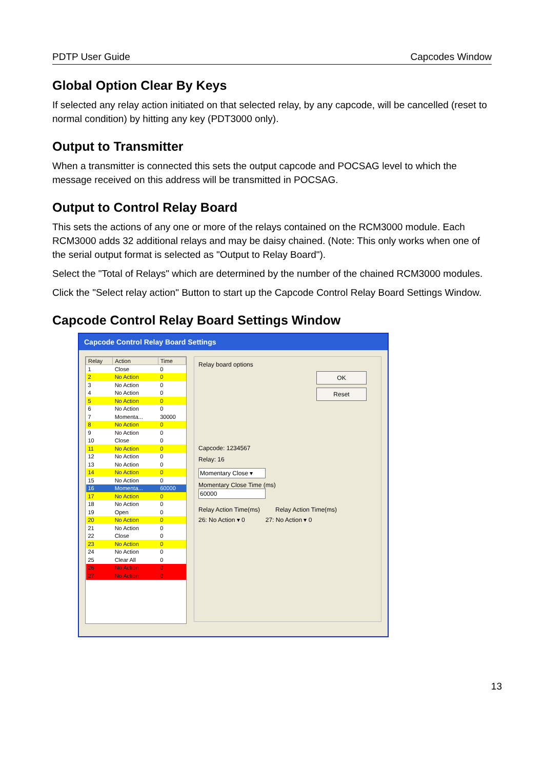PDTP User Guide Capcodes Window
Global Option Clear By Keys
If selected any relay action initiated on that selected relay, by any capcode, will be cancelled (reset to normal condition) by hitting any key (PDT3000 only).
Output to Transmitter
When a transmitter is connected this sets the output capcode and POCSAG level to which the message received on this address will be transmitted in POCSAG.
Output to Control Relay Board
This sets the actions of any one or more of the relays contained on the RCM3000 module. Each RCM3000 adds 32 additional relays and may be daisy chained. (Note: This only works when one of the serial output format is selected as "Output to Relay Board").
Select the "Total of Relays" which are determined by the number of the chained RCM3000 modules.
Click the "Select relay action" Button to start up the Capcode Control Relay Board Settings Window.
Capcode Control Relay Board Settings Window
Capcode Control Relay Board Settings
| Relay | Action | Time |
| --- | --- | --- |
| 1 | Close | 0 |
| 2 | No Action | 0 |
| 3 | No Action | 0 |
| 4 | No Action | 0 |
| 5 | No Action | 0 |
| 6 | No Action | 0 |
| 7 | Momenta... | 30000 |
| 8 | No Action | 0 |
| 9 | No Action | 0 |
| 10 | Close | 0 |
| 11 | No Action | 0 |
| 12 | No Action | 0 |
| 13 | No Action | 0 |
| 14 | No Action | 0 |
| 15 | No Action | 0 |
| 16 | Momenta... | 60000 |
| 17 | No Action | 0 |
| 18 | No Action | 0 |
| 19 | Open | 0 |
| 20 | No Action | 0 |
| 21 | No Action | 0 |
| 22 | Close | 0 |
| 23 | No Action | 0 |
| 24 | No Action | 0 |
| 25 | Clear All | 0 |
| 26 | No Action | 0 |
| 27 | No Action | 0 |
Relay board options
OK
Reset
Capcode: 1234567
Relay: 16
Momentary Close ▾
Momentary Close Time (ms)
60000
Relay Action Time(ms) Relay Action Time(ms)
26: No Action ▾ 0 27: No Action ▾ 0
13